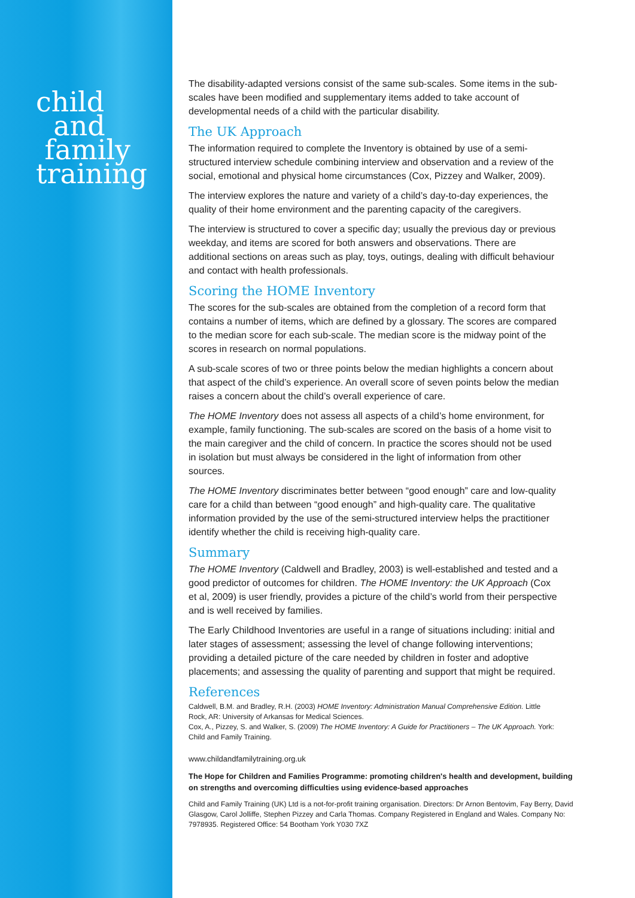child
and
family
training
The disability-adapted versions consist of the same sub-scales. Some items in the sub-scales have been modified and supplementary items added to take account of developmental needs of a child with the particular disability.
The UK Approach
The information required to complete the Inventory is obtained by use of a semi-structured interview schedule combining interview and observation and a review of the social, emotional and physical home circumstances (Cox, Pizzey and Walker, 2009).
The interview explores the nature and variety of a child’s day-to-day experiences, the quality of their home environment and the parenting capacity of the caregivers.
The interview is structured to cover a specific day; usually the previous day or previous weekday, and items are scored for both answers and observations. There are additional sections on areas such as play, toys, outings, dealing with difficult behaviour and contact with health professionals.
Scoring the HOME Inventory
The scores for the sub-scales are obtained from the completion of a record form that contains a number of items, which are defined by a glossary. The scores are compared to the median score for each sub-scale. The median score is the midway point of the scores in research on normal populations.
A sub-scale scores of two or three points below the median highlights a concern about that aspect of the child’s experience. An overall score of seven points below the median raises a concern about the child’s overall experience of care.
The HOME Inventory does not assess all aspects of a child’s home environment, for example, family functioning. The sub-scales are scored on the basis of a home visit to the main caregiver and the child of concern. In practice the scores should not be used in isolation but must always be considered in the light of information from other sources.
The HOME Inventory discriminates better between “good enough” care and low-quality care for a child than between “good enough” and high-quality care. The qualitative information provided by the use of the semi-structured interview helps the practitioner identify whether the child is receiving high-quality care.
Summary
The HOME Inventory (Caldwell and Bradley, 2003) is well-established and tested and a good predictor of outcomes for children. The HOME Inventory: the UK Approach (Cox et al, 2009) is user friendly, provides a picture of the child’s world from their perspective and is well received by families.
The Early Childhood Inventories are useful in a range of situations including: initial and later stages of assessment; assessing the level of change following interventions; providing a detailed picture of the care needed by children in foster and adoptive placements; and assessing the quality of parenting and support that might be required.
References
Caldwell, B.M. and Bradley, R.H. (2003) HOME Inventory: Administration Manual Comprehensive Edition. Little Rock, AR: University of Arkansas for Medical Sciences.
Cox, A., Pizzey, S. and Walker, S. (2009) The HOME Inventory: A Guide for Practitioners – The UK Approach. York: Child and Family Training.
www.childandfamilytraining.org.uk
The Hope for Children and Families Programme: promoting children's health and development, building on strengths and overcoming difficulties using evidence-based approaches
Child and Family Training (UK) Ltd is a not-for-profit training organisation. Directors: Dr Arnon Bentovim, Fay Berry, David Glasgow, Carol Jolliffe, Stephen Pizzey and Carla Thomas. Company Registered in England and Wales. Company No: 7978935. Registered Office: 54 Bootham York Y030 7XZ